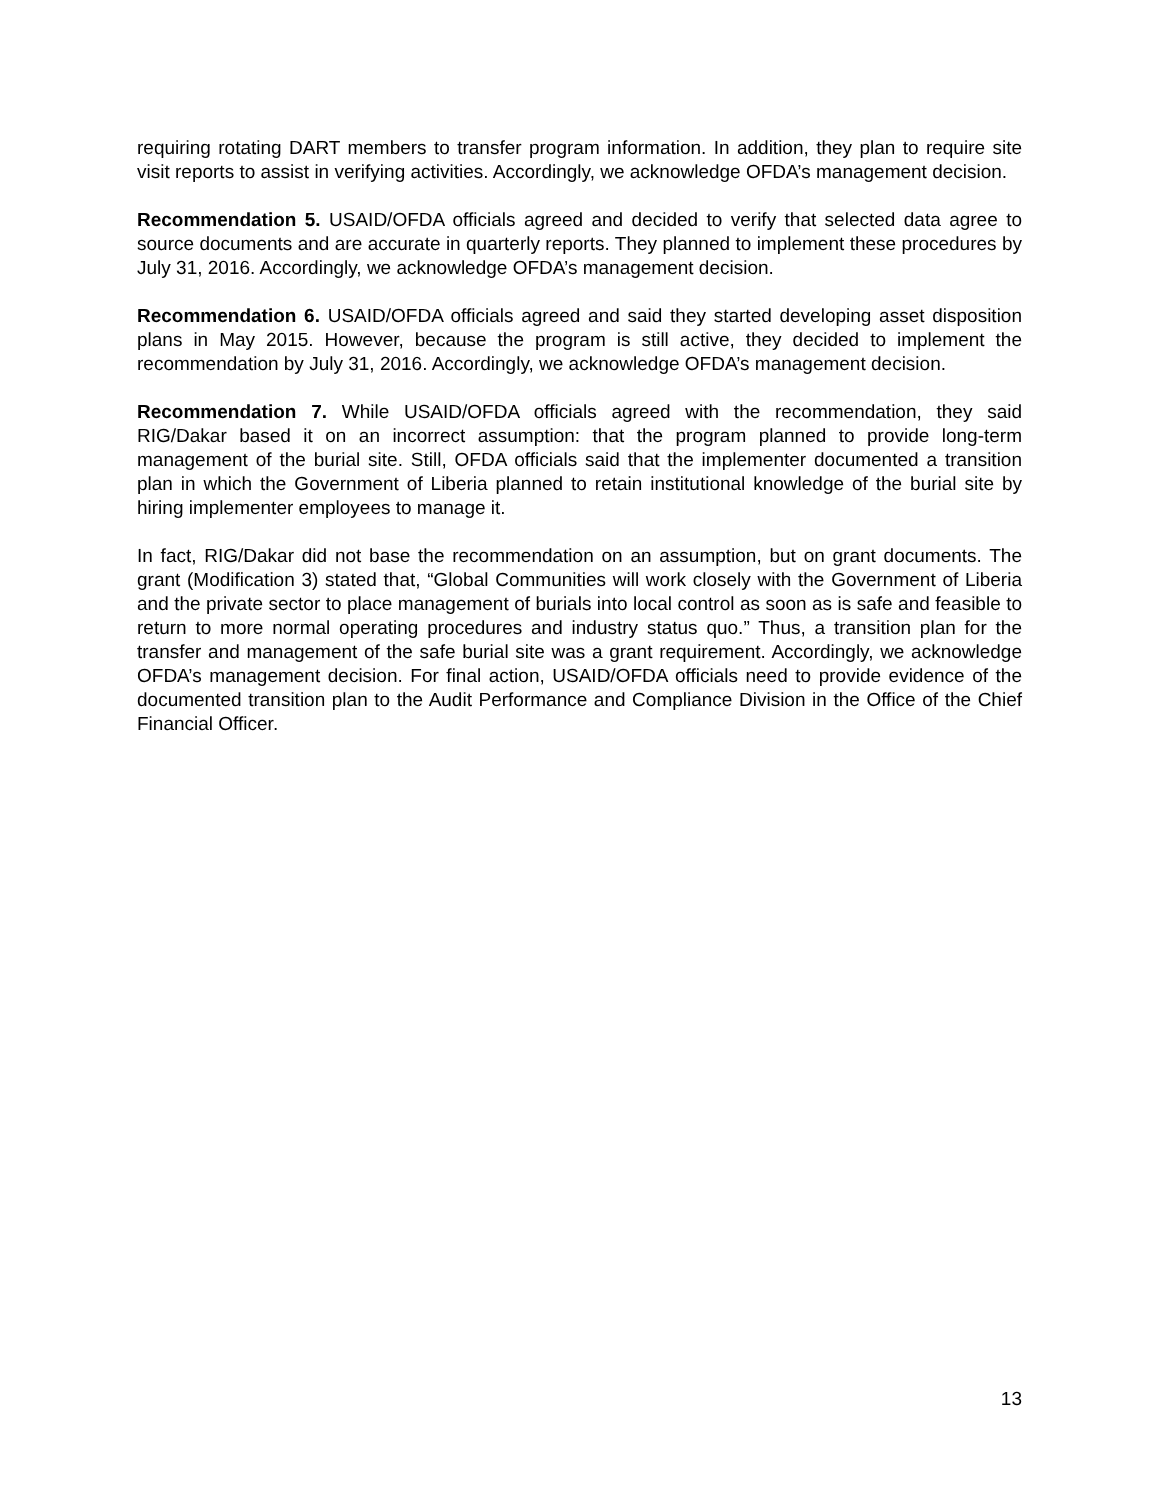requiring rotating DART members to transfer program information. In addition, they plan to require site visit reports to assist in verifying activities. Accordingly, we acknowledge OFDA’s management decision.
Recommendation 5. USAID/OFDA officials agreed and decided to verify that selected data agree to source documents and are accurate in quarterly reports. They planned to implement these procedures by July 31, 2016. Accordingly, we acknowledge OFDA’s management decision.
Recommendation 6. USAID/OFDA officials agreed and said they started developing asset disposition plans in May 2015. However, because the program is still active, they decided to implement the recommendation by July 31, 2016. Accordingly, we acknowledge OFDA’s management decision.
Recommendation 7. While USAID/OFDA officials agreed with the recommendation, they said RIG/Dakar based it on an incorrect assumption: that the program planned to provide long-term management of the burial site. Still, OFDA officials said that the implementer documented a transition plan in which the Government of Liberia planned to retain institutional knowledge of the burial site by hiring implementer employees to manage it.
In fact, RIG/Dakar did not base the recommendation on an assumption, but on grant documents. The grant (Modification 3) stated that, “Global Communities will work closely with the Government of Liberia and the private sector to place management of burials into local control as soon as is safe and feasible to return to more normal operating procedures and industry status quo.” Thus, a transition plan for the transfer and management of the safe burial site was a grant requirement. Accordingly, we acknowledge OFDA’s management decision. For final action, USAID/OFDA officials need to provide evidence of the documented transition plan to the Audit Performance and Compliance Division in the Office of the Chief Financial Officer.
13